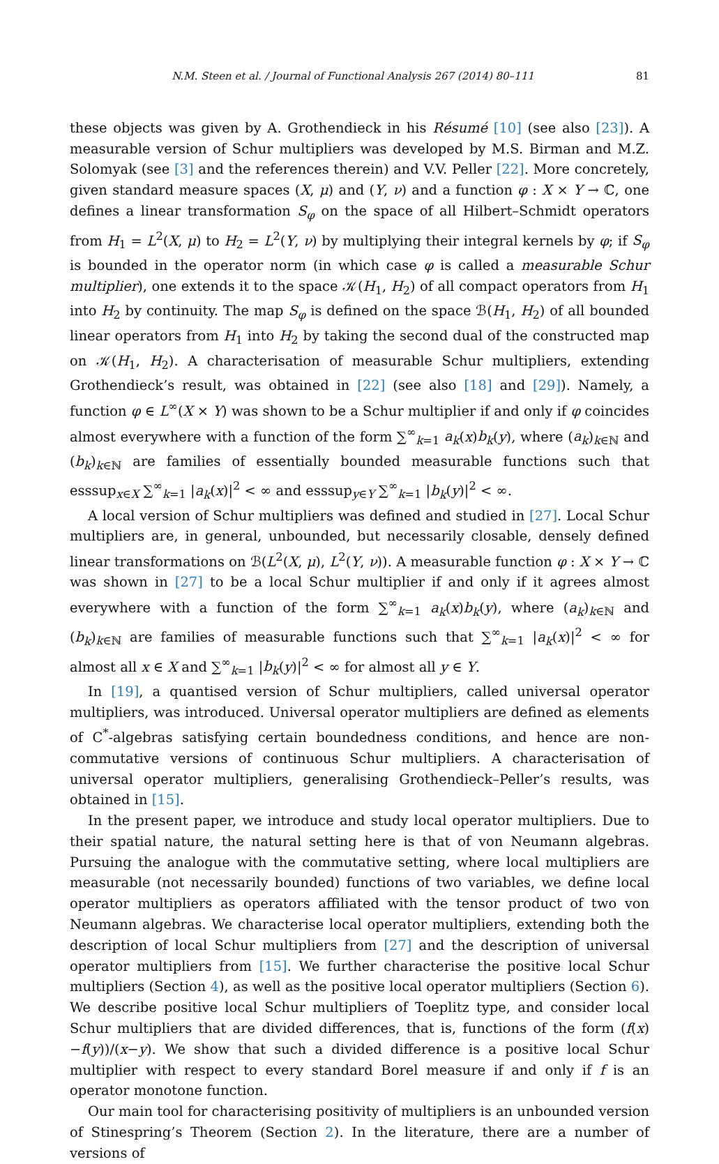N.M. Steen et al. / Journal of Functional Analysis 267 (2014) 80–111 81
these objects was given by A. Grothendieck in his Résumé [10] (see also [23]). A measurable version of Schur multipliers was developed by M.S. Birman and M.Z. Solomyak (see [3] and the references therein) and V.V. Peller [22]. More concretely, given standard measure spaces (X, μ) and (Y, ν) and a function φ : X × Y → ℂ, one defines a linear transformation S<sub>φ</sub> on the space of all Hilbert–Schmidt operators from H<sub>1</sub> = L<sup>2</sup>(X, μ) to H<sub>2</sub> = L<sup>2</sup>(Y, ν) by multiplying their integral kernels by φ; if S<sub>φ</sub> is bounded in the operator norm (in which case φ is called a measurable Schur multiplier), one extends it to the space 𝒦(H<sub>1</sub>, H<sub>2</sub>) of all compact operators from H<sub>1</sub> into H<sub>2</sub> by continuity. The map S<sub>φ</sub> is defined on the space ℬ(H<sub>1</sub>, H<sub>2</sub>) of all bounded linear operators from H<sub>1</sub> into H<sub>2</sub> by taking the second dual of the constructed map on 𝒦(H<sub>1</sub>, H<sub>2</sub>). A characterisation of measurable Schur multipliers, extending Grothendieck’s result, was obtained in [22] (see also [18] and [29]). Namely, a function φ ∈ L<sup>∞</sup>(X × Y) was shown to be a Schur multiplier if and only if φ coincides almost everywhere with a function of the form ∑<sup>∞</sup><sub>k=1</sub> a<sub>k</sub>(x)b<sub>k</sub>(y), where (a<sub>k</sub>)<sub>k∈ℕ</sub> and (b<sub>k</sub>)<sub>k∈ℕ</sub> are families of essentially bounded measurable functions such that esssup<sub>x∈X</sub> ∑<sup>∞</sup><sub>k=1</sub> |a<sub>k</sub>(x)|<sup>2</sup> < ∞ and esssup<sub>y∈Y</sub> ∑<sup>∞</sup><sub>k=1</sub> |b<sub>k</sub>(y)|<sup>2</sup> < ∞.
A local version of Schur multipliers was defined and studied in [27]. Local Schur multipliers are, in general, unbounded, but necessarily closable, densely defined linear transformations on ℬ(L<sup>2</sup>(X, μ), L<sup>2</sup>(Y, ν)). A measurable function φ : X × Y → ℂ was shown in [27] to be a local Schur multiplier if and only if it agrees almost everywhere with a function of the form ∑<sup>∞</sup><sub>k=1</sub> a<sub>k</sub>(x)b<sub>k</sub>(y), where (a<sub>k</sub>)<sub>k∈ℕ</sub> and (b<sub>k</sub>)<sub>k∈ℕ</sub> are families of measurable functions such that ∑<sup>∞</sup><sub>k=1</sub> |a<sub>k</sub>(x)|<sup>2</sup> < ∞ for almost all x ∈ X and ∑<sup>∞</sup><sub>k=1</sub> |b<sub>k</sub>(y)|<sup>2</sup> < ∞ for almost all y ∈ Y.
In [19], a quantised version of Schur multipliers, called universal operator multipliers, was introduced. Universal operator multipliers are defined as elements of C<sup>*</sup>-algebras satisfying certain boundedness conditions, and hence are non-commutative versions of continuous Schur multipliers. A characterisation of universal operator multipliers, generalising Grothendieck–Peller’s results, was obtained in [15].
In the present paper, we introduce and study local operator multipliers. Due to their spatial nature, the natural setting here is that of von Neumann algebras. Pursuing the analogue with the commutative setting, where local multipliers are measurable (not necessarily bounded) functions of two variables, we define local operator multipliers as operators affiliated with the tensor product of two von Neumann algebras. We characterise local operator multipliers, extending both the description of local Schur multipliers from [27] and the description of universal operator multipliers from [15]. We further characterise the positive local Schur multipliers (Section 4), as well as the positive local operator multipliers (Section 6). We describe positive local Schur multipliers of Toeplitz type, and consider local Schur multipliers that are divided differences, that is, functions of the form (f(x)−f(y))/(x−y). We show that such a divided difference is a positive local Schur multiplier with respect to every standard Borel measure if and only if f is an operator monotone function.
Our main tool for characterising positivity of multipliers is an unbounded version of Stinespring’s Theorem (Section 2). In the literature, there are a number of versions of